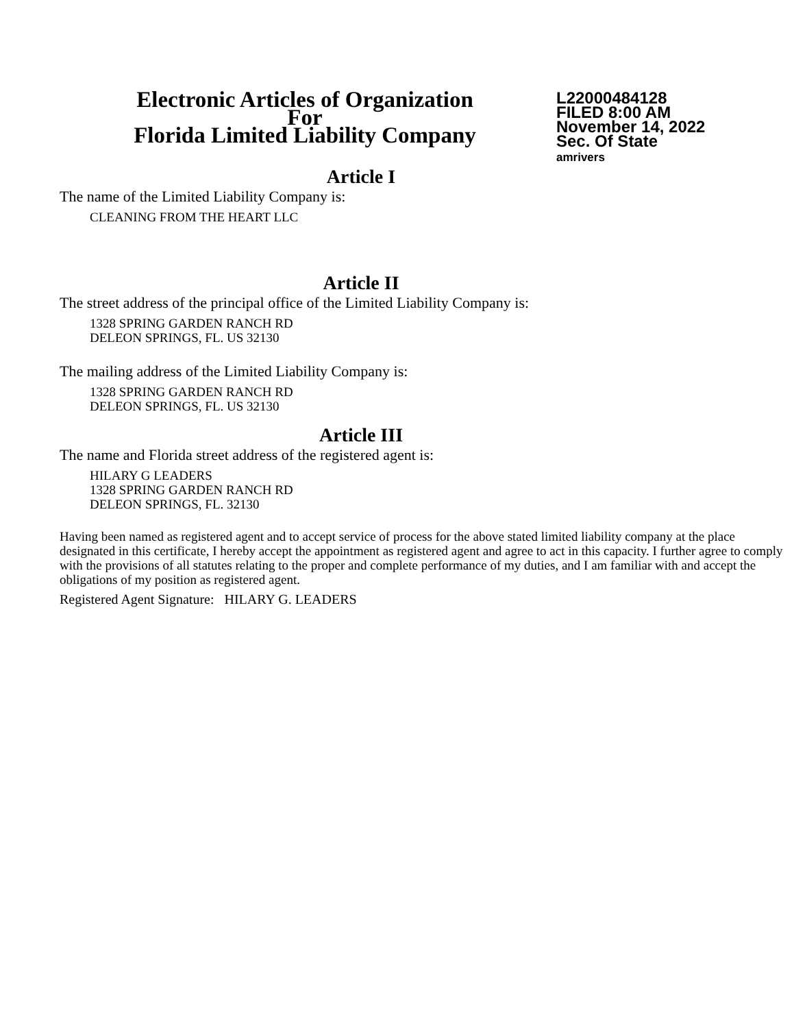Electronic Articles of Organization
For
Florida Limited Liability Company
L22000484128
FILED 8:00 AM
November 14, 2022
Sec. Of State
amrivers
Article I
The name of the Limited Liability Company is:
CLEANING FROM THE HEART LLC
Article II
The street address of the principal office of the Limited Liability Company is:
1328 SPRING GARDEN RANCH RD
DELEON SPRINGS, FL. US 32130
The mailing address of the Limited Liability Company is:
1328 SPRING GARDEN RANCH RD
DELEON SPRINGS, FL. US 32130
Article III
The name and Florida street address of the registered agent is:
HILARY G LEADERS
1328 SPRING GARDEN RANCH RD
DELEON SPRINGS, FL. 32130
Having been named as registered agent and to accept service of process for the above stated limited liability company at the place designated in this certificate, I hereby accept the appointment as registered agent and agree to act in this capacity. I further agree to comply with the provisions of all statutes relating to the proper and complete performance of my duties, and I am familiar with and accept the obligations of my position as registered agent.
Registered Agent Signature: HILARY G. LEADERS